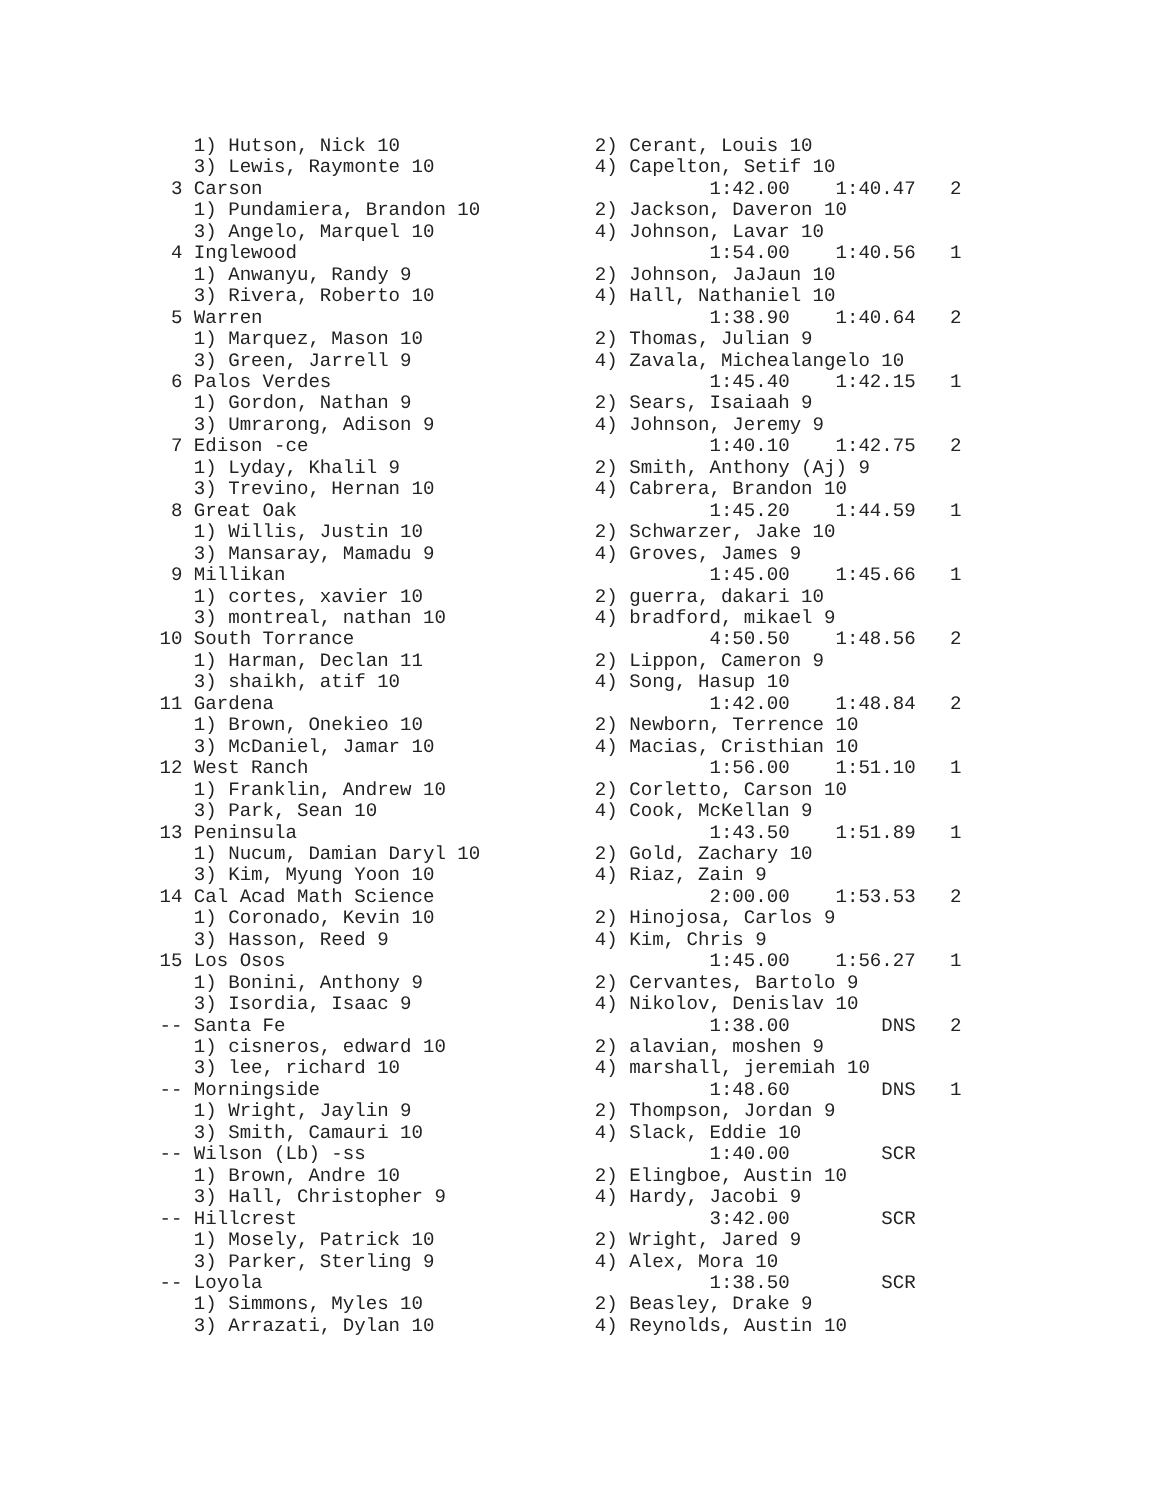1) Hutson, Nick 10                 2) Cerant, Louis 10
    3) Lewis, Raymonte 10              4) Capelton, Setif 10
  3 Carson                                       1:42.00    1:40.47   2
    1) Pundamiera, Brandon 10          2) Jackson, Daveron 10
    3) Angelo, Marquel 10              4) Johnson, Lavar 10
  4 Inglewood                                    1:54.00    1:40.56   1
    1) Anwanyu, Randy 9                2) Johnson, JaJaun 10
    3) Rivera, Roberto 10              4) Hall, Nathaniel 10
  5 Warren                                       1:38.90    1:40.64   2
    1) Marquez, Mason 10               2) Thomas, Julian 9
    3) Green, Jarrell 9                4) Zavala, Michealangelo 10
  6 Palos Verdes                                 1:45.40    1:42.15   1
    1) Gordon, Nathan 9                2) Sears, Isaiaah 9
    3) Umrarong, Adison 9              4) Johnson, Jeremy 9
  7 Edison -ce                                   1:40.10    1:42.75   2
    1) Lyday, Khalil 9                 2) Smith, Anthony (Aj) 9
    3) Trevino, Hernan 10              4) Cabrera, Brandon 10
  8 Great Oak                                    1:45.20    1:44.59   1
    1) Willis, Justin 10               2) Schwarzer, Jake 10
    3) Mansaray, Mamadu 9              4) Groves, James 9
  9 Millikan                                     1:45.00    1:45.66   1
    1) cortes, xavier 10               2) guerra, dakari 10
    3) montreal, nathan 10             4) bradford, mikael 9
 10 South Torrance                               4:50.50    1:48.56   2
    1) Harman, Declan 11               2) Lippon, Cameron 9
    3) shaikh, atif 10                 4) Song, Hasup 10
 11 Gardena                                      1:42.00    1:48.84   2
    1) Brown, Onekieo 10               2) Newborn, Terrence 10
    3) McDaniel, Jamar 10              4) Macias, Cristhian 10
 12 West Ranch                                   1:56.00    1:51.10   1
    1) Franklin, Andrew 10             2) Corletto, Carson 10
    3) Park, Sean 10                   4) Cook, McKellan 9
 13 Peninsula                                    1:43.50    1:51.89   1
    1) Nucum, Damian Daryl 10          2) Gold, Zachary 10
    3) Kim, Myung Yoon 10              4) Riaz, Zain 9
 14 Cal Acad Math Science                        2:00.00    1:53.53   2
    1) Coronado, Kevin 10              2) Hinojosa, Carlos 9
    3) Hasson, Reed 9                  4) Kim, Chris 9
 15 Los Osos                                     1:45.00    1:56.27   1
    1) Bonini, Anthony 9               2) Cervantes, Bartolo 9
    3) Isordia, Isaac 9                4) Nikolov, Denislav 10
 -- Santa Fe                                     1:38.00        DNS   2
    1) cisneros, edward 10             2) alavian, moshen 9
    3) lee, richard 10                 4) marshall, jeremiah 10
 -- Morningside                                  1:48.60        DNS   1
    1) Wright, Jaylin 9                2) Thompson, Jordan 9
    3) Smith, Camauri 10               4) Slack, Eddie 10
 -- Wilson (Lb) -ss                              1:40.00        SCR
    1) Brown, Andre 10                 2) Elingboe, Austin 10
    3) Hall, Christopher 9             4) Hardy, Jacobi 9
 -- Hillcrest                                    3:42.00        SCR
    1) Mosely, Patrick 10              2) Wright, Jared 9
    3) Parker, Sterling 9              4) Alex, Mora 10
 -- Loyola                                       1:38.50        SCR
    1) Simmons, Myles 10               2) Beasley, Drake 9
    3) Arrazati, Dylan 10              4) Reynolds, Austin 10